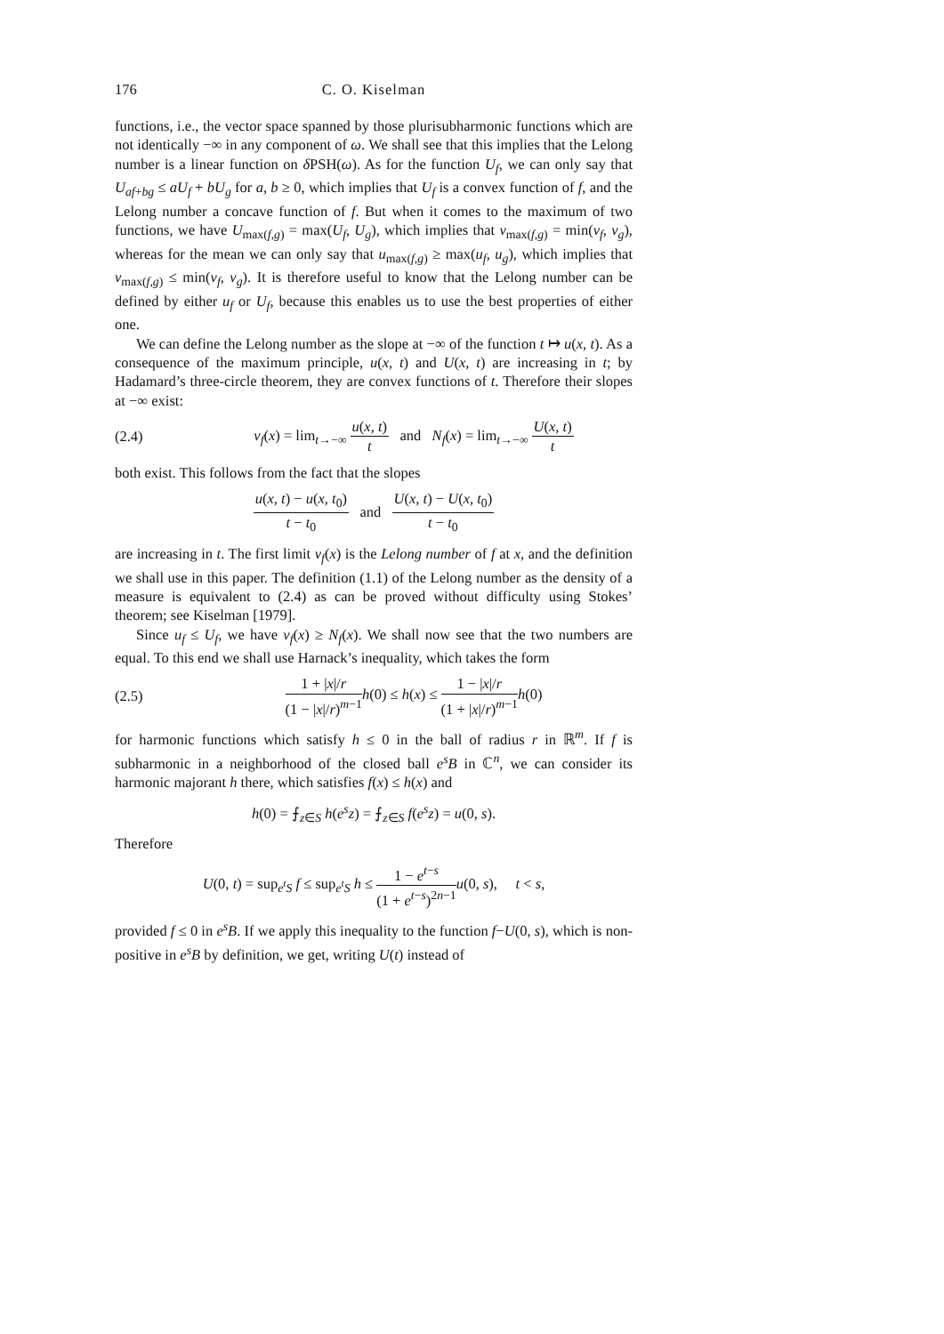176 C. O. Kiselman
functions, i.e., the vector space spanned by those plurisubharmonic functions which are not identically −∞ in any component of ω. We shall see that this implies that the Lelong number is a linear function on δ PSH(ω). As for the function U<sub>f</sub>, we can only say that U<sub>af+bg</sub> ≤ aU<sub>f</sub> + bU<sub>g</sub> for a, b ≥ 0, which implies that U<sub>f</sub> is a convex function of f, and the Lelong number a concave function of f. But when it comes to the maximum of two functions, we have U<sub>max(f,g)</sub> = max(U<sub>f</sub>, U<sub>g</sub>), which implies that ν<sub>max(f,g)</sub> = min(ν<sub>f</sub>, ν<sub>g</sub>), whereas for the mean we can only say that u<sub>max(f,g)</sub> ≥ max(u<sub>f</sub>, u<sub>g</sub>), which implies that ν<sub>max(f,g)</sub> ≤ min(ν<sub>f</sub>, ν<sub>g</sub>). It is therefore useful to know that the Lelong number can be defined by either u<sub>f</sub> or U<sub>f</sub>, because this enables us to use the best properties of either one.
We can define the Lelong number as the slope at −∞ of the function t ↦ u(x, t). As a consequence of the maximum principle, u(x, t) and U(x, t) are increasing in t; by Hadamard’s three-circle theorem, they are convex functions of t. Therefore their slopes at −∞ exist:
(2.4) ν<sub>f</sub>(x) = lim<sub>t→−∞</sub> u(x, t) t and N<sub>f</sub>(x) = lim<sub>t→−∞</sub> U(x, t) t
both exist. This follows from the fact that the slopes
u(x, t) − u(x, t<sub>0</sub>) t − t<sub>0</sub> and U(x, t) − U(x, t<sub>0</sub>) t − t<sub>0</sub>
are increasing in t. The first limit ν<sub>f</sub>(x) is the Lelong number of f at x, and the definition we shall use in this paper. The definition (1.1) of the Lelong number as the density of a measure is equivalent to (2.4) as can be proved without difficulty using Stokes’ theorem; see Kiselman [1979].
Since u<sub>f</sub> ≤ U<sub>f</sub>, we have ν<sub>f</sub>(x) ≥ N<sub>f</sub>(x). We shall now see that the two numbers are equal. To this end we shall use Harnack’s inequality, which takes the form
(2.5) 1 + |x|/r (1 − |x|/r)<sup>m−1</sup> h(0) ≤ h(x) ≤ 1 − |x|/r (1 + |x|/r)<sup>m−1</sup> h(0)
for harmonic functions which satisfy h ≤ 0 in the ball of radius r in ℝ<sup>m</sup>. If f is subharmonic in a neighborhood of the closed ball e<sup>s</sup>B in ℂ<sup>n</sup>, we can consider its harmonic majorant h there, which satisfies f(x) ≤ h(x) and
h(0) = ⨍<sub>z∈S</sub> h(e<sup>s</sup>z) = ⨍<sub>z∈S</sub> f(e<sup>s</sup>z) = u(0, s).
Therefore
U(0, t) = sup<sub>e<sup>t</sup>S</sub> f ≤ sup<sub>e<sup>t</sup>S</sub> h ≤ 1 − e<sup>t−s</sup> (1 + e<sup>t−s</sup>)<sup>2n−1</sup> u(0, s), t < s,
provided f ≤ 0 in e<sup>s</sup>B. If we apply this inequality to the function f−U(0, s), which is non-positive in e<sup>s</sup>B by definition, we get, writing U(t) instead of